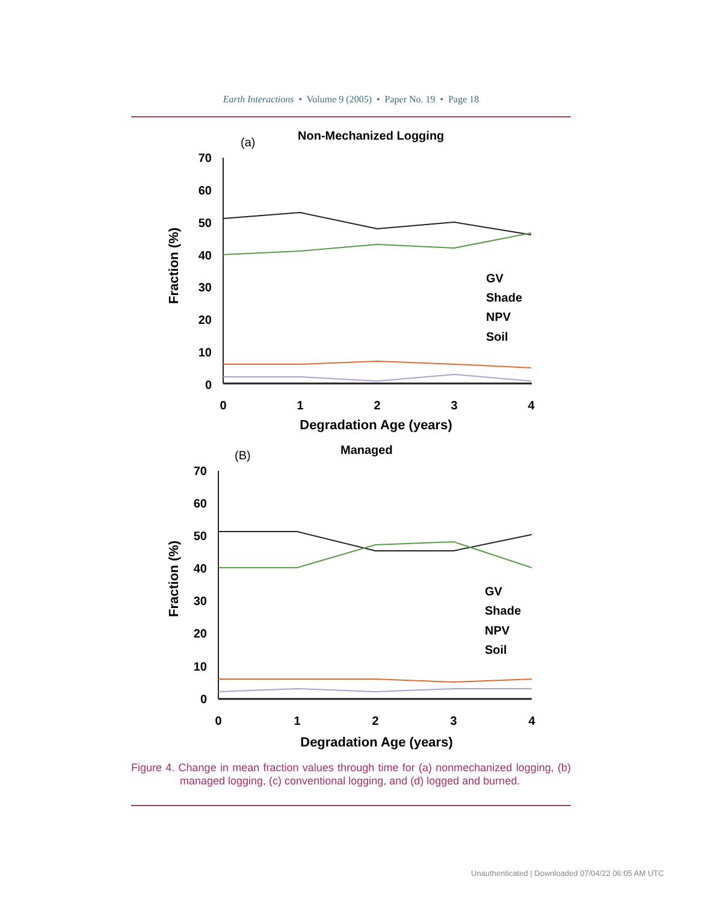Earth Interactions • Volume 9 (2005) • Paper No. 19 • Page 18
Non-Mechanized Logging
(a)
70
60
50
40
30
20
10
0
0
1
2
3
4
Degradation Age (years)
Fraction (%)
GV
Shade
NPV
Soil
Managed
(B)
70
60
50
40
30
20
10
0
0
1
2
3
4
Degradation Age (years)
Fraction (%)
GV
Shade
NPV
Soil
Figure 4. Change in mean fraction values through time for (a) nonmechanized logging, (b) managed logging, (c) conventional logging, and (d) logged and burned.
Unauthenticated | Downloaded 07/04/22 06:05 AM UTC